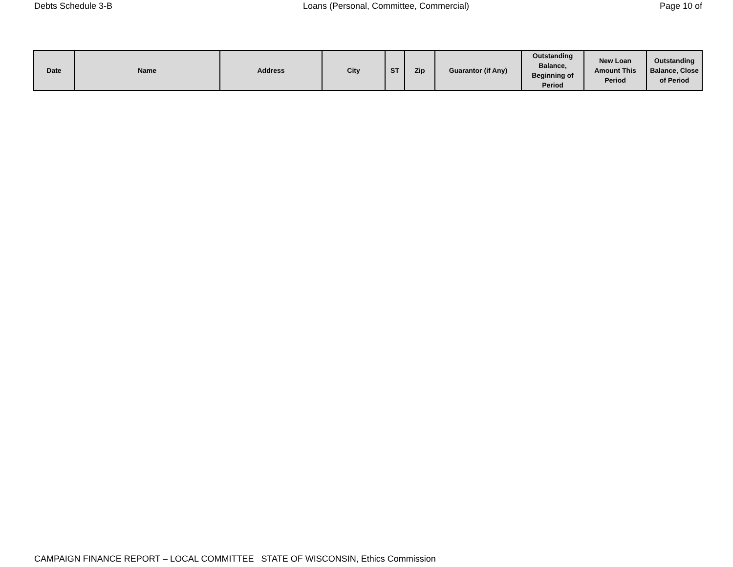Debts Schedule 3-B Loans (Personal, Committee, Commercial) Page 10 of
| Date | Name | Address | City | ST | Zip | Guarantor (if Any) | Outstanding Balance, Beginning of Period | New Loan Amount This Period | Outstanding Balance, Close of Period |
| --- | --- | --- | --- | --- | --- | --- | --- | --- | --- |
CAMPAIGN FINANCE REPORT – LOCAL COMMITTEE STATE OF WISCONSIN, Ethics Commission